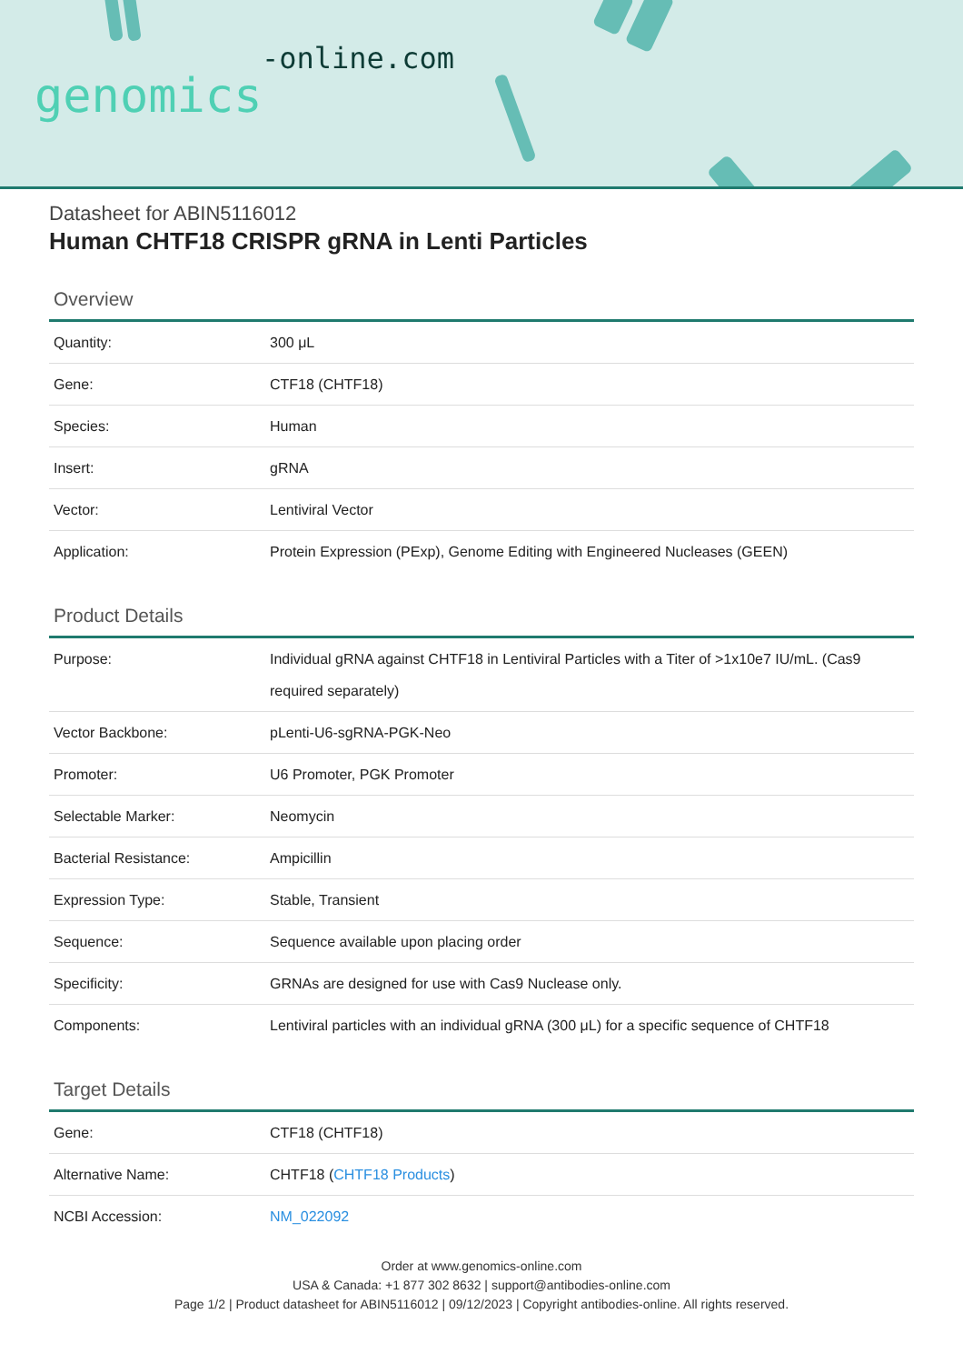-online.com
genomics
Datasheet for ABIN5116012
Human CHTF18 CRISPR gRNA in Lenti Particles
Overview
| Quantity: | 300 μL |
| Gene: | CTF18 (CHTF18) |
| Species: | Human |
| Insert: | gRNA |
| Vector: | Lentiviral Vector |
| Application: | Protein Expression (PExp), Genome Editing with Engineered Nucleases (GEEN) |
Product Details
| Purpose: | Individual gRNA against CHTF18 in Lentiviral Particles with a Titer of >1x10e7 IU/mL. (Cas9 required separately) |
| Vector Backbone: | pLenti-U6-sgRNA-PGK-Neo |
| Promoter: | U6 Promoter, PGK Promoter |
| Selectable Marker: | Neomycin |
| Bacterial Resistance: | Ampicillin |
| Expression Type: | Stable, Transient |
| Sequence: | Sequence available upon placing order |
| Specificity: | GRNAs are designed for use with Cas9 Nuclease only. |
| Components: | Lentiviral particles with an individual gRNA (300 μL) for a specific sequence of CHTF18 |
Target Details
| Gene: | CTF18 (CHTF18) |
| Alternative Name: | CHTF18 ( CHTF18 Products ) |
| NCBI Accession: | NM_022092 |
Order at www.genomics-online.com
USA & Canada: +1 877 302 8632 | support@antibodies-online.com
Page 1/2 | Product datasheet for ABIN5116012 | 09/12/2023 | Copyright antibodies-online. All rights reserved.